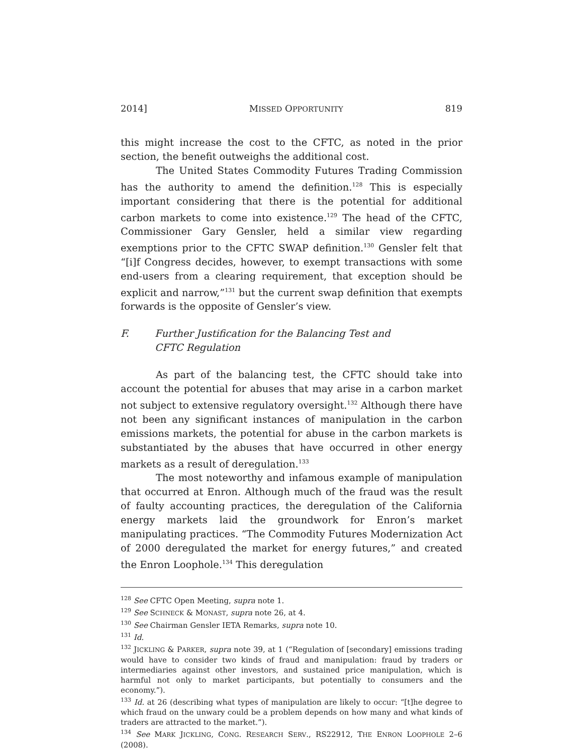2014] MISSED OPPORTUNITY 819
this might increase the cost to the CFTC, as noted in the prior section, the benefit outweighs the additional cost.
The United States Commodity Futures Trading Commission has the authority to amend the definition.<sup>128</sup> This is especially important considering that there is the potential for additional carbon markets to come into existence.<sup>129</sup> The head of the CFTC, Commissioner Gary Gensler, held a similar view regarding exemptions prior to the CFTC SWAP definition.<sup>130</sup> Gensler felt that “[i]f Congress decides, however, to exempt transactions with some end-users from a clearing requirement, that exception should be explicit and narrow,”<sup>131</sup> but the current swap definition that exempts forwards is the opposite of Gensler’s view.
F. Further Justification for the Balancing Test and
CFTC Regulation
As part of the balancing test, the CFTC should take into account the potential for abuses that may arise in a carbon market not subject to extensive regulatory oversight.<sup>132</sup> Although there have not been any significant instances of manipulation in the carbon emissions markets, the potential for abuse in the carbon markets is substantiated by the abuses that have occurred in other energy markets as a result of deregulation.<sup>133</sup>
The most noteworthy and infamous example of manipulation that occurred at Enron. Although much of the fraud was the result of faulty accounting practices, the deregulation of the California energy markets laid the groundwork for Enron’s market manipulating practices. “The Commodity Futures Modernization Act of 2000 deregulated the market for energy futures,” and created the Enron Loophole.<sup>134</sup> This deregulation
<sup>128</sup> See CFTC Open Meeting, supra note 1.
<sup>129</sup> See SCHNECK & MONAST, supra note 26, at 4.
<sup>130</sup> See Chairman Gensler IETA Remarks, supra note 10.
<sup>131</sup> Id.
<sup>132</sup> JICKLING & PARKER, supra note 39, at 1 (“Regulation of [secondary] emissions trading would have to consider two kinds of fraud and manipulation: fraud by traders or intermediaries against other investors, and sustained price manipulation, which is harmful not only to market participants, but potentially to consumers and the economy.”).
<sup>133</sup> Id. at 26 (describing what types of manipulation are likely to occur: “[t]he degree to which fraud on the unwary could be a problem depends on how many and what kinds of traders are attracted to the market.”).
<sup>134</sup> See MARK JICKLING, CONG. RESEARCH SERV., RS22912, THE ENRON LOOPHOLE 2–6 (2008).